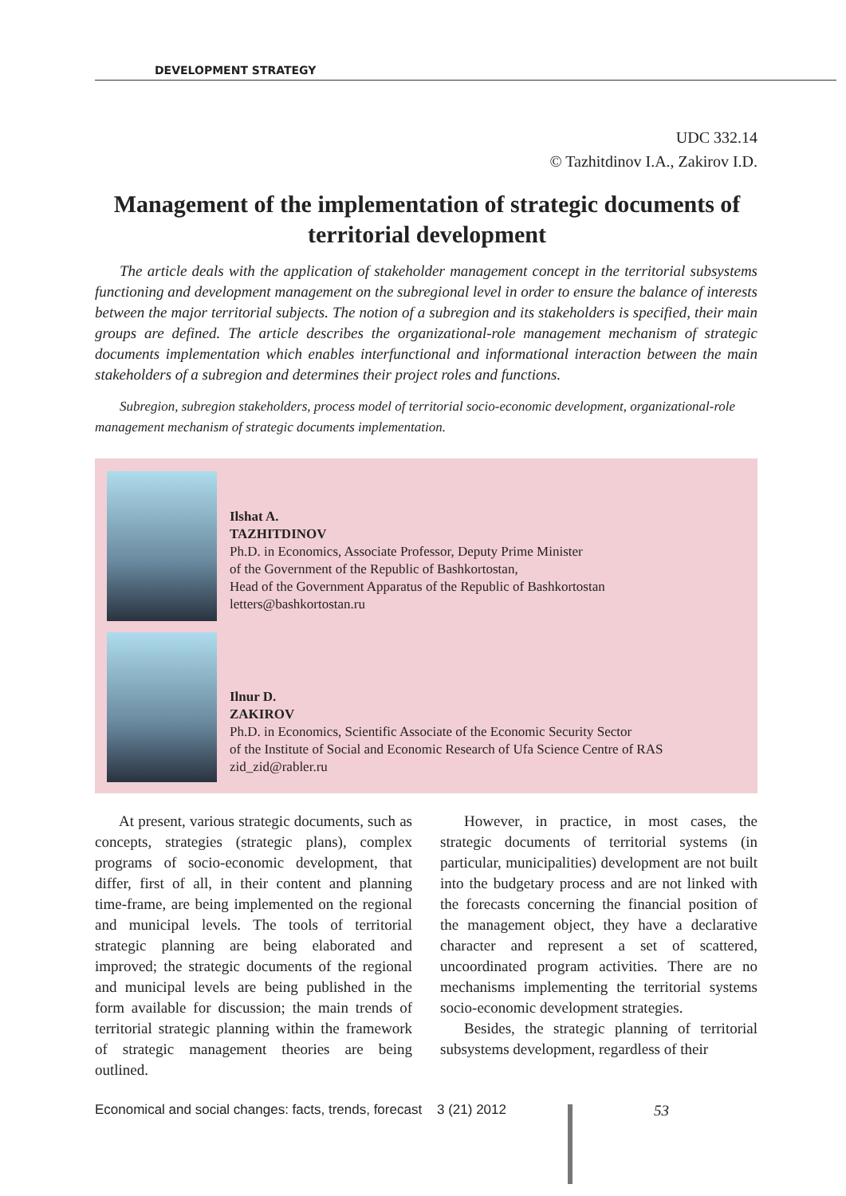DEVELOPMENT STRATEGY
UDC 332.14
© Tazhitdinov I.A., Zakirov I.D.
Management of the implementation of strategic documents of territorial development
The article deals with the application of stakeholder management concept in the territorial subsystems functioning and development management on the subregional level in order to ensure the balance of interests between the major territorial subjects. The notion of a subregion and its stakeholders is specified, their main groups are defined. The article describes the organizational-role management mechanism of strategic documents implementation which enables interfunctional and informational interaction between the main stakeholders of a subregion and determines their project roles and functions.
Subregion, subregion stakeholders, process model of territorial socio-economic development, organizational-role management mechanism of strategic documents implementation.
Ilshat A.
TAZHITDINOV
Ph.D. in Economics, Associate Professor, Deputy Prime Minister
of the Government of the Republic of Bashkortostan,
Head of the Government Apparatus of the Republic of Bashkortostan
letters@bashkortostan.ru
Ilnur D.
ZAKIROV
Ph.D. in Economics, Scientific Associate of the Economic Security Sector
of the Institute of Social and Economic Research of Ufa Science Centre of RAS
zid_zid@rabler.ru
At present, various strategic documents, such as concepts, strategies (strategic plans), complex programs of socio-economic development, that differ, first of all, in their content and planning time-frame, are being implemented on the regional and municipal levels. The tools of territorial strategic planning are being elaborated and improved; the strategic documents of the regional and municipal levels are being published in the form available for discussion; the main trends of territorial strategic planning within the framework of strategic management theories are being outlined.
However, in practice, in most cases, the strategic documents of territorial systems (in particular, municipalities) development are not built into the budgetary process and are not linked with the forecasts concerning the financial position of the management object, they have a declarative character and represent a set of scattered, uncoordinated program activities. There are no mechanisms implementing the territorial systems socio-economic development strategies.
Besides, the strategic planning of territorial subsystems development, regardless of their
Economical and social changes: facts, trends, forecast 3 (21) 2012 53